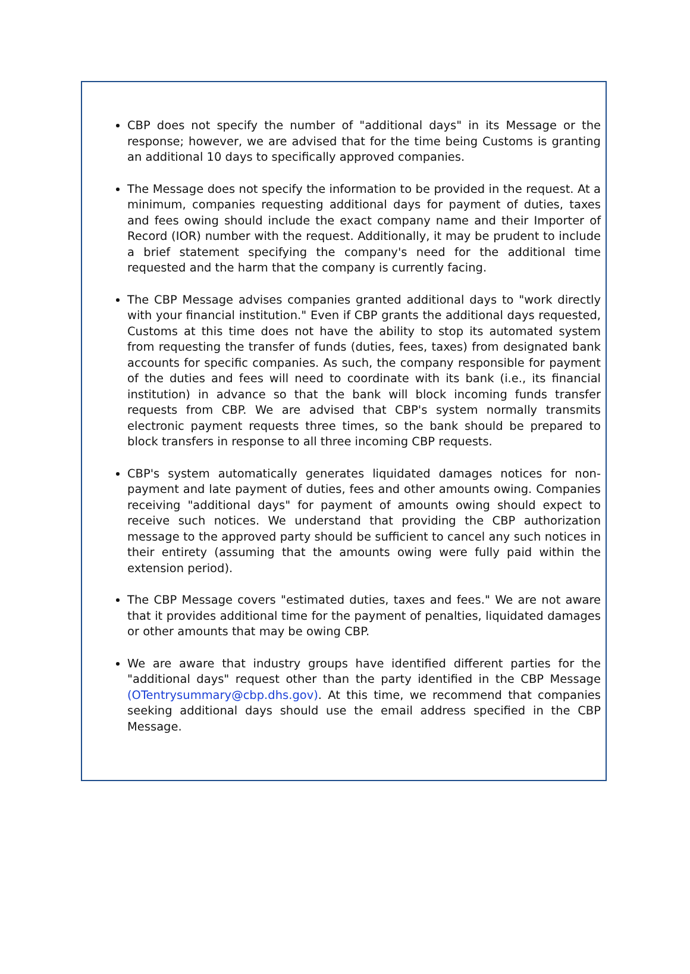CBP does not specify the number of "additional days" in its Message or the response; however, we are advised that for the time being Customs is granting an additional 10 days to specifically approved companies.
The Message does not specify the information to be provided in the request. At a minimum, companies requesting additional days for payment of duties, taxes and fees owing should include the exact company name and their Importer of Record (IOR) number with the request. Additionally, it may be prudent to include a brief statement specifying the company's need for the additional time requested and the harm that the company is currently facing.
The CBP Message advises companies granted additional days to "work directly with your financial institution." Even if CBP grants the additional days requested, Customs at this time does not have the ability to stop its automated system from requesting the transfer of funds (duties, fees, taxes) from designated bank accounts for specific companies. As such, the company responsible for payment of the duties and fees will need to coordinate with its bank (i.e., its financial institution) in advance so that the bank will block incoming funds transfer requests from CBP. We are advised that CBP's system normally transmits electronic payment requests three times, so the bank should be prepared to block transfers in response to all three incoming CBP requests.
CBP's system automatically generates liquidated damages notices for non-payment and late payment of duties, fees and other amounts owing. Companies receiving "additional days" for payment of amounts owing should expect to receive such notices. We understand that providing the CBP authorization message to the approved party should be sufficient to cancel any such notices in their entirety (assuming that the amounts owing were fully paid within the extension period).
The CBP Message covers "estimated duties, taxes and fees." We are not aware that it provides additional time for the payment of penalties, liquidated damages or other amounts that may be owing CBP.
We are aware that industry groups have identified different parties for the "additional days" request other than the party identified in the CBP Message (OTentrysummary@cbp.dhs.gov). At this time, we recommend that companies seeking additional days should use the email address specified in the CBP Message.